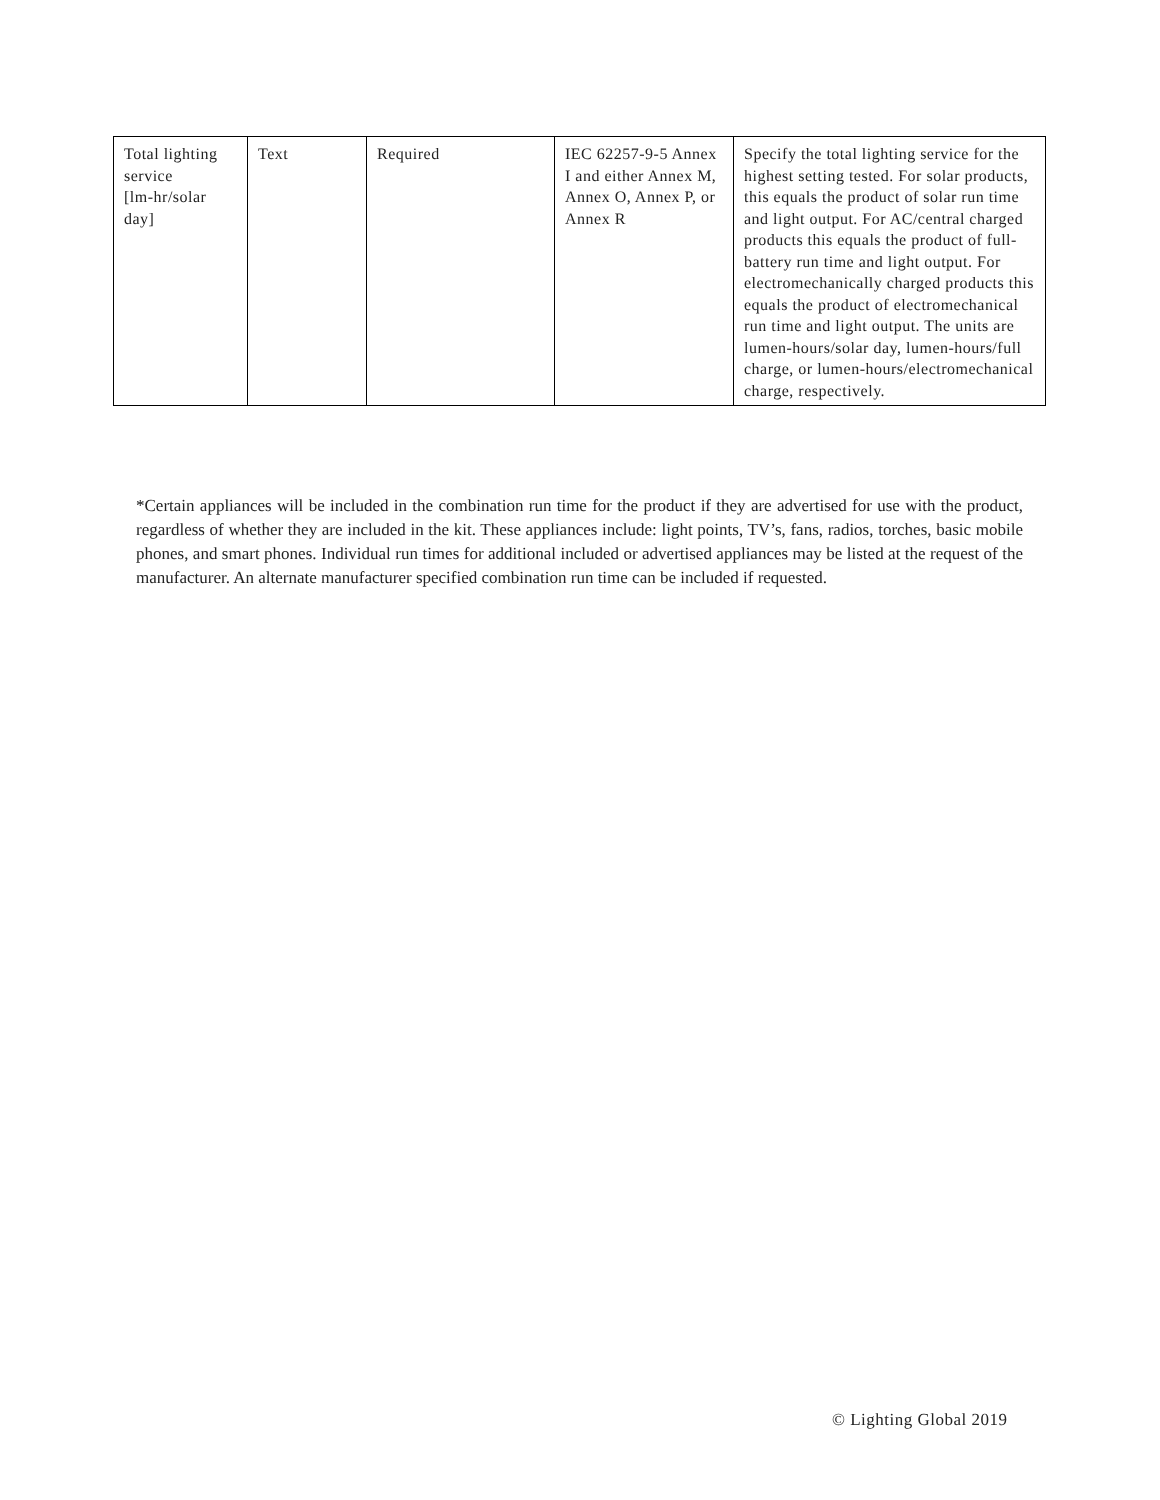| Total lighting service [lm-hr/solar day] | Text | Required | IEC 62257-9-5 Annex I and either Annex M, Annex O, Annex P, or Annex R | Specify the total lighting service for the highest setting tested. For solar products, this equals the product of solar run time and light output. For AC/central charged products this equals the product of full-battery run time and light output. For electromechanically charged products this equals the product of electromechanical run time and light output. The units are lumen-hours/solar day, lumen-hours/full charge, or lumen-hours/electromechanical charge, respectively. |
*Certain appliances will be included in the combination run time for the product if they are advertised for use with the product, regardless of whether they are included in the kit. These appliances include: light points, TV’s, fans, radios, torches, basic mobile phones, and smart phones. Individual run times for additional included or advertised appliances may be listed at the request of the manufacturer. An alternate manufacturer specified combination run time can be included if requested.
© Lighting Global 2019